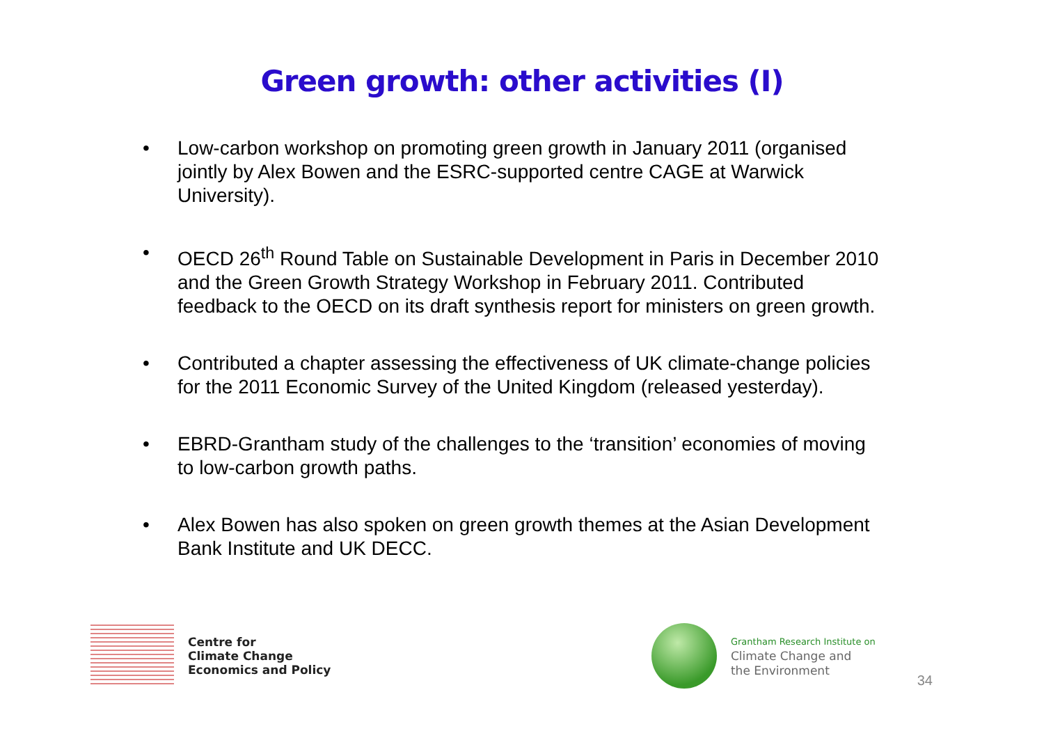Green growth: other activities (I)
• Low-carbon workshop on promoting green growth in January 2011 (organised jointly by Alex Bowen and the ESRC-supported centre CAGE at Warwick University).
• OECD 26<sup>th</sup> Round Table on Sustainable Development in Paris in December 2010 and the Green Growth Strategy Workshop in February 2011. Contributed feedback to the OECD on its draft synthesis report for ministers on green growth.
• Contributed a chapter assessing the effectiveness of UK climate-change policies for the 2011 Economic Survey of the United Kingdom (released yesterday).
• EBRD-Grantham study of the challenges to the ‘transition’ economies of moving to low-carbon growth paths.
• Alex Bowen has also spoken on green growth themes at the Asian Development Bank Institute and UK DECC.
Centre for
Climate Change
Economics and Policy
Grantham Research Institute on
Climate Change and
the Environment
34